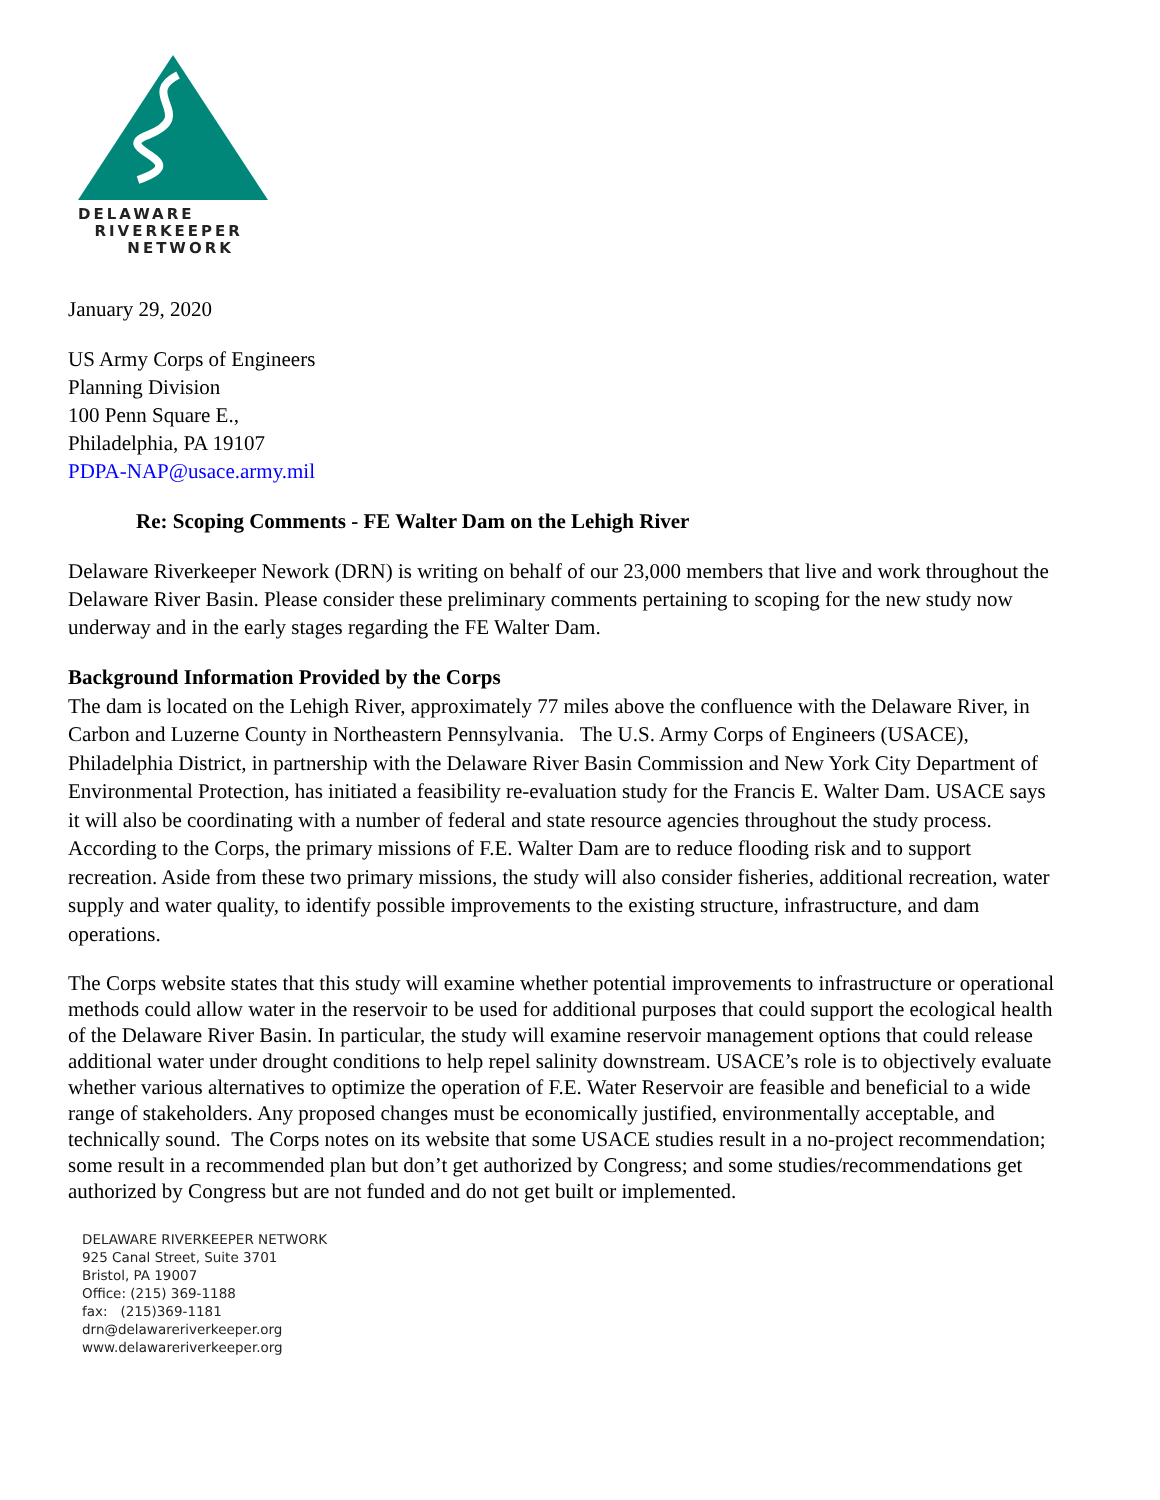DELAWARE
RIVERKEEPER
NETWORK
January 29, 2020
US Army Corps of Engineers
Planning Division
100 Penn Square E.,
Philadelphia, PA 19107
PDPA-NAP@usace.army.mil
Re: Scoping Comments - FE Walter Dam on the Lehigh River
Delaware Riverkeeper Nework (DRN) is writing on behalf of our 23,000 members that live and work throughout the Delaware River Basin. Please consider these preliminary comments pertaining to scoping for the new study now underway and in the early stages regarding the FE Walter Dam.
Background Information Provided by the Corps
The dam is located on the Lehigh River, approximately 77 miles above the confluence with the Delaware River, in Carbon and Luzerne County in Northeastern Pennsylvania. The U.S. Army Corps of Engineers (USACE), Philadelphia District, in partnership with the Delaware River Basin Commission and New York City Department of Environmental Protection, has initiated a feasibility re-evaluation study for the Francis E. Walter Dam. USACE says it will also be coordinating with a number of federal and state resource agencies throughout the study process. According to the Corps, the primary missions of F.E. Walter Dam are to reduce flooding risk and to support recreation. Aside from these two primary missions, the study will also consider fisheries, additional recreation, water supply and water quality, to identify possible improvements to the existing structure, infrastructure, and dam operations.
The Corps website states that this study will examine whether potential improvements to infrastructure or operational methods could allow water in the reservoir to be used for additional purposes that could support the ecological health of the Delaware River Basin. In particular, the study will examine reservoir management options that could release additional water under drought conditions to help repel salinity downstream. USACE’s role is to objectively evaluate whether various alternatives to optimize the operation of F.E. Water Reservoir are feasible and beneficial to a wide range of stakeholders. Any proposed changes must be economically justified, environmentally acceptable, and technically sound. The Corps notes on its website that some USACE studies result in a no-project recommendation; some result in a recommended plan but don’t get authorized by Congress; and some studies/recommendations get authorized by Congress but are not funded and do not get built or implemented.
DELAWARE RIVERKEEPER NETWORK
925 Canal Street, Suite 3701
Bristol, PA 19007
Office: (215) 369-1188
fax: (215)369-1181
drn@delawareriverkeeper.org
www.delawareriverkeeper.org